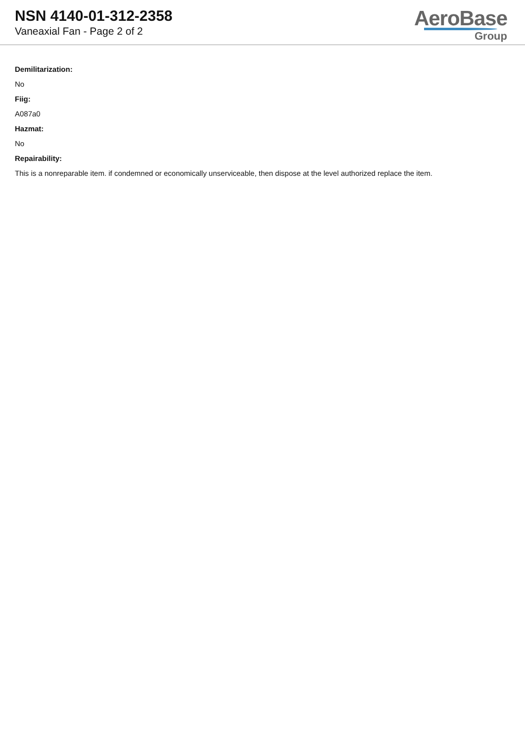NSN 4140-01-312-2358
Vaneaxial Fan - Page 2 of 2
AeroBase
Group
Demilitarization:
No
Fiig:
A087a0
Hazmat:
No
Repairability:
This is a nonreparable item. if condemned or economically unserviceable, then dispose at the level authorized replace the item.